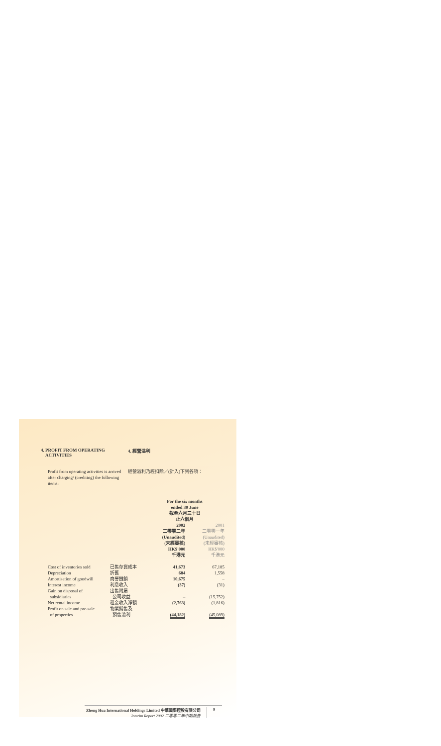4. PROFIT FROM OPERATING
ACTIVITIES
4. 經營溢利
Profit from operating activities is arrived after charging/ (crediting) the following items:
經營溢利乃經扣除／(計入)下列各項：
| | | For the six months ended 30 June 截至六月三十日 止六個月 | |
| | | 2002 二零零二年 (Unaudited) (未經審核) HK$'000 千港元 | 2001 二零零一年 (Unaudited) (未經審核) HK$'000 千港元 |
| Cost of inventories sold | 已售存貨成本 | 41,673 | 67,185 |
| Depreciation | 折舊 | 684 | 1,558 |
| Amortisation of goodwill | 商譽攤銷 | 10,675 | – |
| Interest income | 利息收入 | (37) | (31) |
| Gain on disposal of subsidiaries | 出售附屬 公司收益 | – | (15,752) |
| Net rental income | 租金收入淨額 | (2,763) | (1,816) |
| Profit on sale and pre-sale of properties | 物業銷售及 預售溢利 | (44,182) | (45,089) |
Zhong Hua International Holdings Limited 中華國際控股有限公司
Interim Report 2002 二零零二年中期報告
9